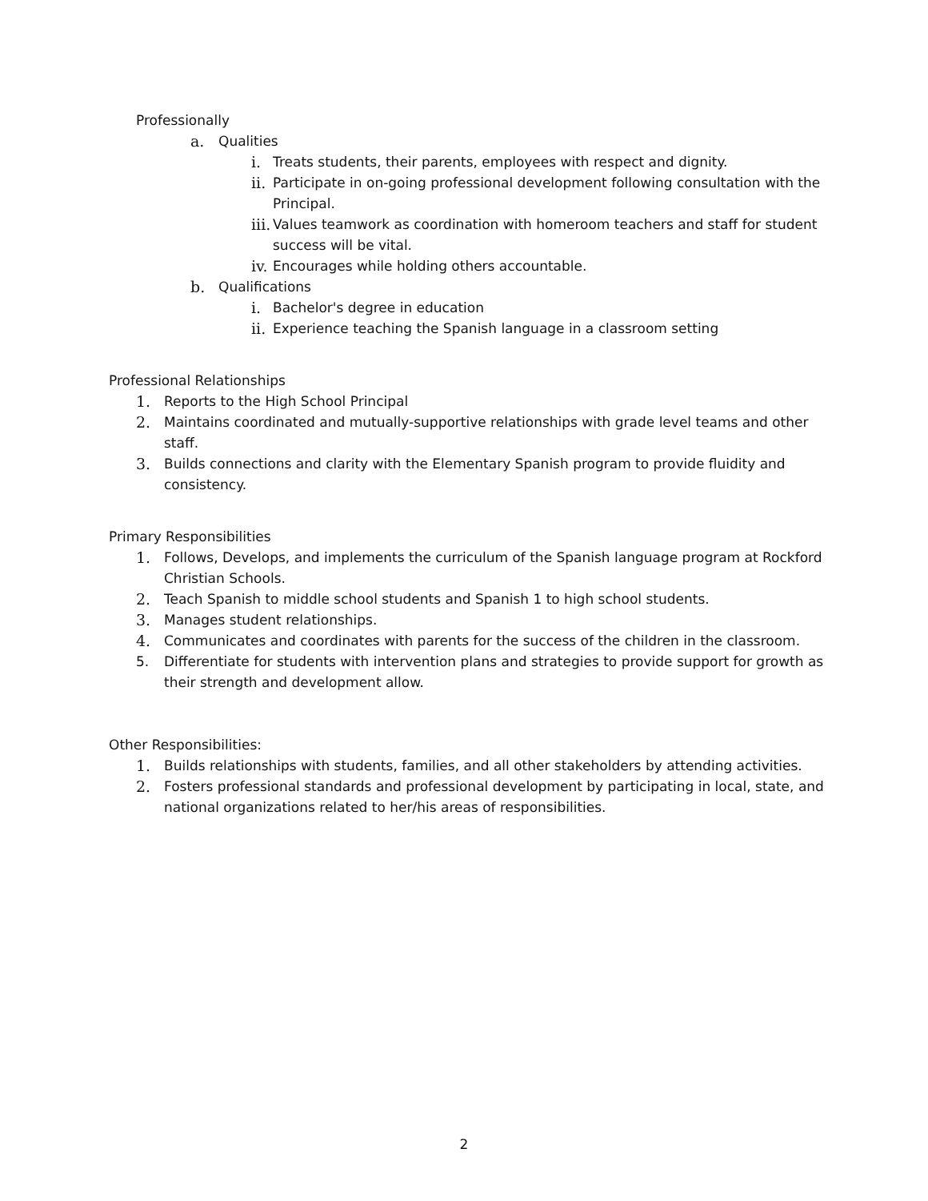Professionally
a. Qualities
i. Treats students, their parents, employees with respect and dignity.
ii. Participate in on-going professional development following consultation with the Principal.
iii. Values teamwork as coordination with homeroom teachers and staff for student success will be vital.
iv. Encourages while holding others accountable.
b. Qualifications
i. Bachelor's degree in education
ii. Experience teaching the Spanish language in a classroom setting
Professional Relationships
1. Reports to the High School Principal
2. Maintains coordinated and mutually-supportive relationships with grade level teams and other staff.
3. Builds connections and clarity with the Elementary Spanish program to provide fluidity and consistency.
Primary Responsibilities
1. Follows, Develops, and implements the curriculum of the Spanish language program at Rockford Christian Schools.
2. Teach Spanish to middle school students and Spanish 1 to high school students.
3. Manages student relationships.
4. Communicates and coordinates with parents for the success of the children in the classroom.
5. Differentiate for students with intervention plans and strategies to provide support for growth as their strength and development allow.
Other Responsibilities:
1. Builds relationships with students, families, and all other stakeholders by attending activities.
2. Fosters professional standards and professional development by participating in local, state, and national organizations related to her/his areas of responsibilities.
2